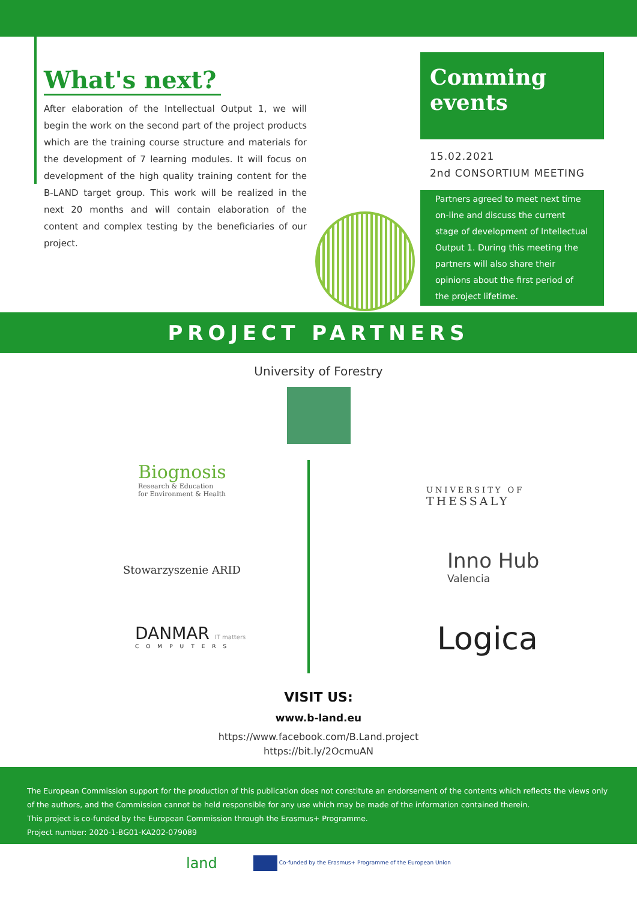What's next?
After elaboration of the Intellectual Output 1, we will begin the work on the second part of the project products which are the training course structure and materials for the development of 7 learning modules. It will focus on development of the high quality training content for the B-LAND target group. This work will be realized in the next 20 months and will contain elaboration of the content and complex testing by the beneficiaries of our project.
Comming events
15.02.2021
2nd CONSORTIUM MEETING
Partners agreed to meet next time on-line and discuss the current stage of development of Intellectual Output 1. During this meeting the partners will also share their opinions about the first period of the project lifetime.
PROJECT PARTNERS
University of Forestry
Biognosis
Research & Education
for Environment & Health
UNIVERSITY OF
THESSALY
Stowarzyszenie ARID
Inno Hub
Valencia
DANMAR IT matters
COMPUTERS
Logica
VISIT US:
www.b-land.eu
https://www.facebook.com/B.Land.project
https://bit.ly/2OcmuAN
The European Commission support for the production of this publication does not constitute an endorsement of the contents which reflects the views only of the authors, and the Commission cannot be held responsible for any use which may be made of the information contained therein.
This project is co-funded by the European Commission through the Erasmus+ Programme.
Project number: 2020-1-BG01-KA202-079089
land Co-funded by the Erasmus+ Programme of the European Union